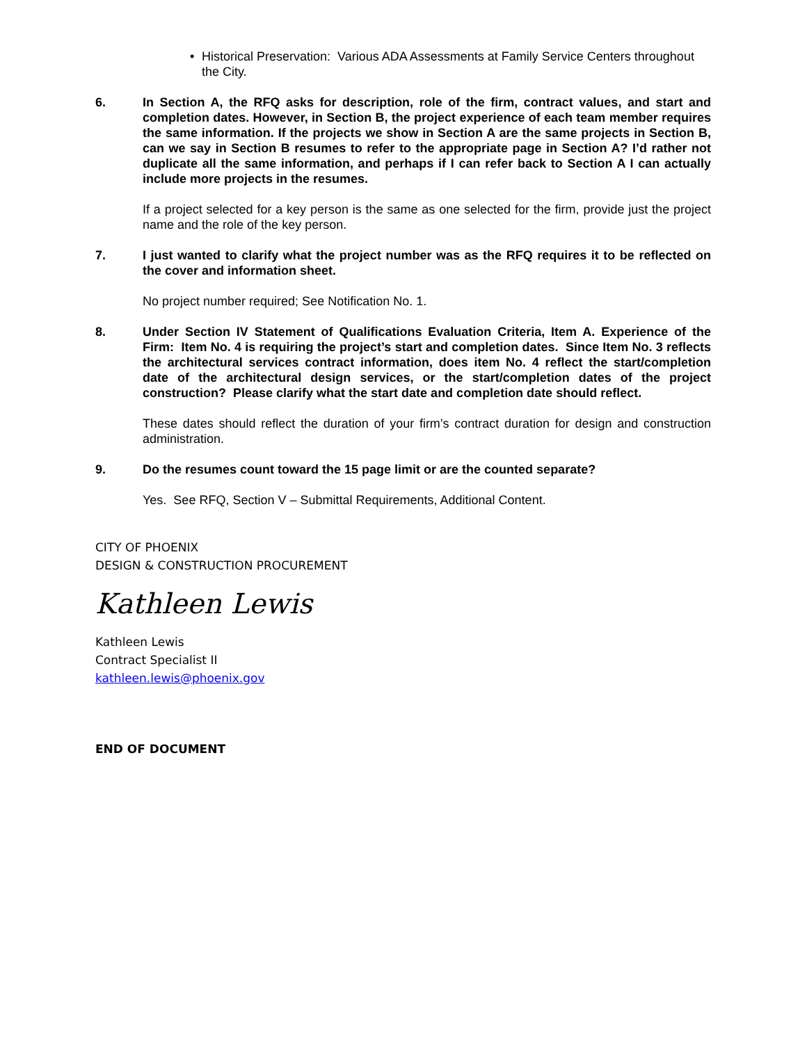• Historical Preservation: Various ADA Assessments at Family Service Centers throughout the City.
6. In Section A, the RFQ asks for description, role of the firm, contract values, and start and completion dates. However, in Section B, the project experience of each team member requires the same information. If the projects we show in Section A are the same projects in Section B, can we say in Section B resumes to refer to the appropriate page in Section A? I’d rather not duplicate all the same information, and perhaps if I can refer back to Section A I can actually include more projects in the resumes.
If a project selected for a key person is the same as one selected for the firm, provide just the project name and the role of the key person.
7. I just wanted to clarify what the project number was as the RFQ requires it to be reflected on the cover and information sheet.
No project number required; See Notification No. 1.
8. Under Section IV Statement of Qualifications Evaluation Criteria, Item A. Experience of the Firm: Item No. 4 is requiring the project’s start and completion dates. Since Item No. 3 reflects the architectural services contract information, does item No. 4 reflect the start/completion date of the architectural design services, or the start/completion dates of the project construction? Please clarify what the start date and completion date should reflect.
These dates should reflect the duration of your firm’s contract duration for design and construction administration.
9. Do the resumes count toward the 15 page limit or are the counted separate?
Yes. See RFQ, Section V – Submittal Requirements, Additional Content.
CITY OF PHOENIX
DESIGN & CONSTRUCTION PROCUREMENT
Kathleen Lewis
Kathleen Lewis
Contract Specialist II
kathleen.lewis@phoenix.gov
END OF DOCUMENT